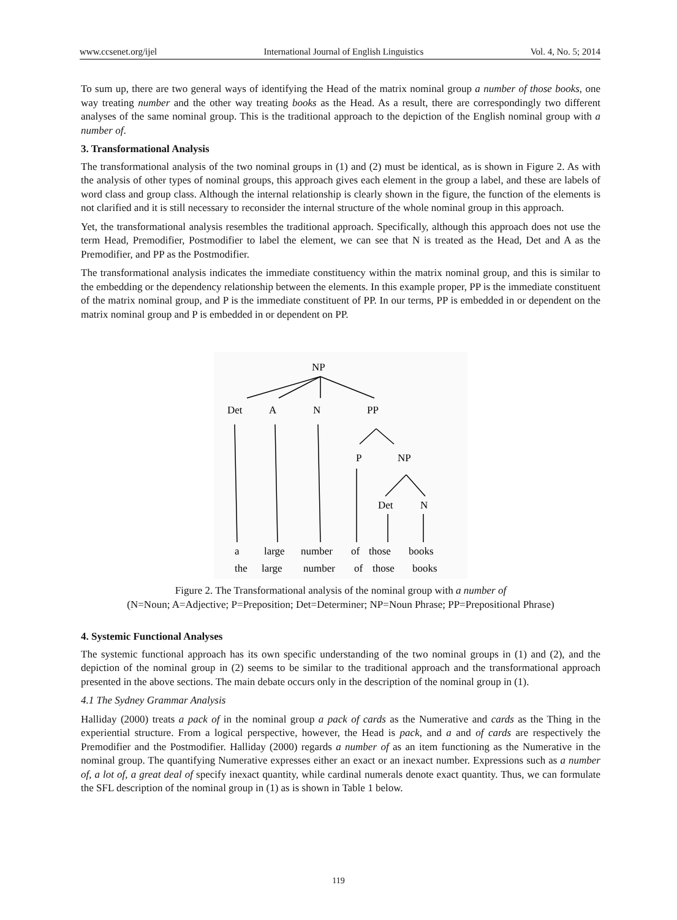www.ccsenet.org/ijel International Journal of English Linguistics Vol. 4, No. 5; 2014
To sum up, there are two general ways of identifying the Head of the matrix nominal group a number of those books, one way treating number and the other way treating books as the Head. As a result, there are correspondingly two different analyses of the same nominal group. This is the traditional approach to the depiction of the English nominal group with a number of.
3. Transformational Analysis
The transformational analysis of the two nominal groups in (1) and (2) must be identical, as is shown in Figure 2. As with the analysis of other types of nominal groups, this approach gives each element in the group a label, and these are labels of word class and group class. Although the internal relationship is clearly shown in the figure, the function of the elements is not clarified and it is still necessary to reconsider the internal structure of the whole nominal group in this approach.
Yet, the transformational analysis resembles the traditional approach. Specifically, although this approach does not use the term Head, Premodifier, Postmodifier to label the element, we can see that N is treated as the Head, Det and A as the Premodifier, and PP as the Postmodifier.
The transformational analysis indicates the immediate constituency within the matrix nominal group, and this is similar to the embedding or the dependency relationship between the elements. In this example proper, PP is the immediate constituent of the matrix nominal group, and P is the immediate constituent of PP. In our terms, PP is embedded in or dependent on the matrix nominal group and P is embedded in or dependent on PP.
NP
Det
A
N
PP
P
NP
Det
N
a
large
number
of
those
books
the
large
number
of
those
books
Figure 2. The Transformational analysis of the nominal group with a number of
(N=Noun; A=Adjective; P=Preposition; Det=Determiner; NP=Noun Phrase; PP=Prepositional Phrase)
4. Systemic Functional Analyses
The systemic functional approach has its own specific understanding of the two nominal groups in (1) and (2), and the depiction of the nominal group in (2) seems to be similar to the traditional approach and the transformational approach presented in the above sections. The main debate occurs only in the description of the nominal group in (1).
4.1 The Sydney Grammar Analysis
Halliday (2000) treats a pack of in the nominal group a pack of cards as the Numerative and cards as the Thing in the experiential structure. From a logical perspective, however, the Head is pack, and a and of cards are respectively the Premodifier and the Postmodifier. Halliday (2000) regards a number of as an item functioning as the Numerative in the nominal group. The quantifying Numerative expresses either an exact or an inexact number. Expressions such as a number of, a lot of, a great deal of specify inexact quantity, while cardinal numerals denote exact quantity. Thus, we can formulate the SFL description of the nominal group in (1) as is shown in Table 1 below.
119